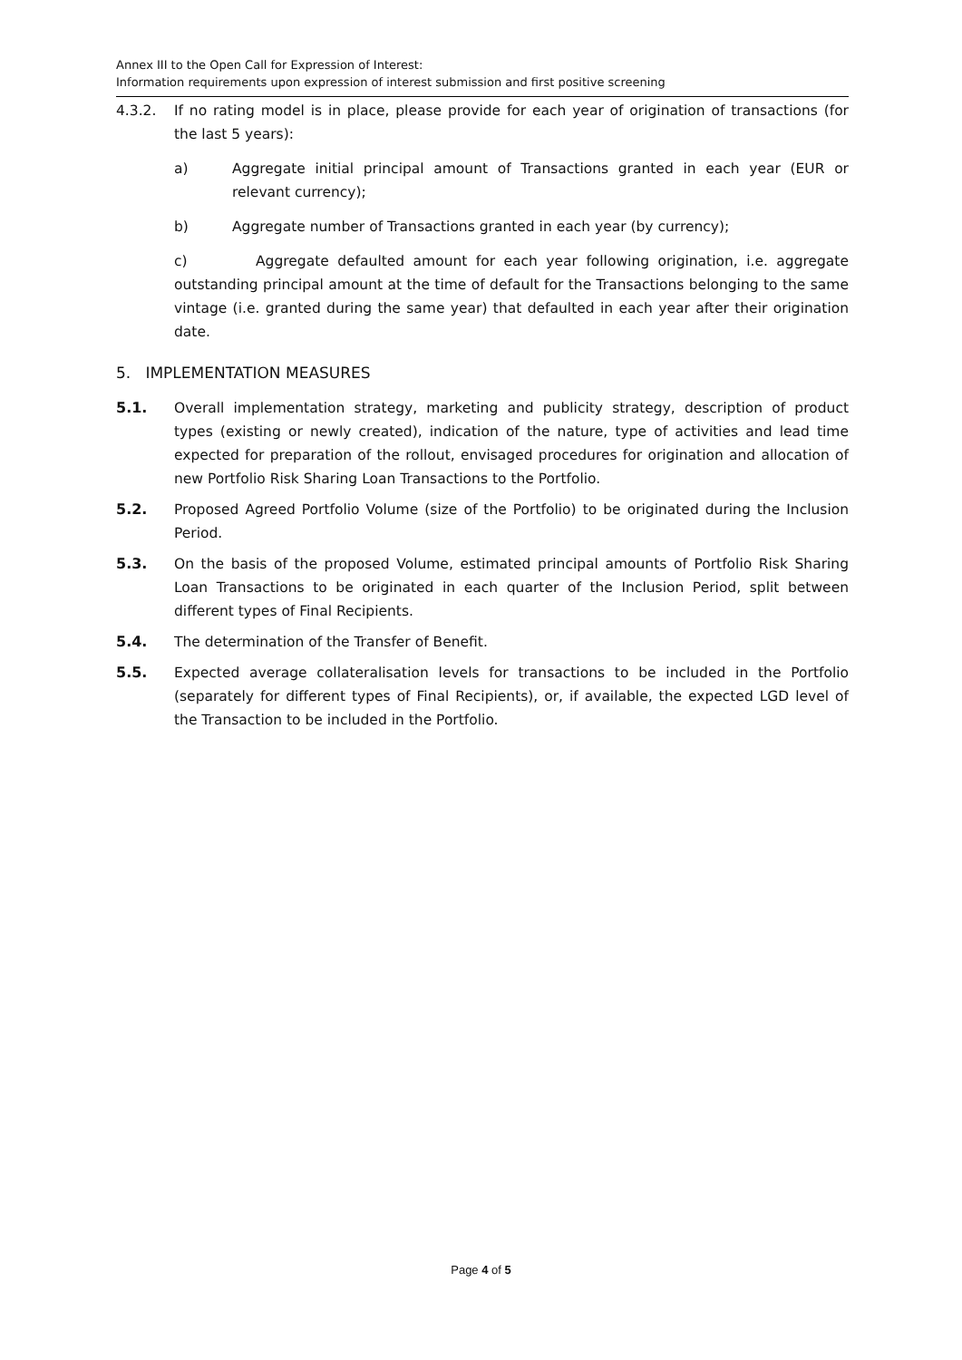Annex III to the Open Call for Expression of Interest:
Information requirements upon expression of interest submission and first positive screening
4.3.2. If no rating model is in place, please provide for each year of origination of transactions (for the last 5 years):
a) Aggregate initial principal amount of Transactions granted in each year (EUR or relevant currency);
b) Aggregate number of Transactions granted in each year (by currency);
c) Aggregate defaulted amount for each year following origination, i.e. aggregate outstanding principal amount at the time of default for the Transactions belonging to the same vintage (i.e. granted during the same year) that defaulted in each year after their origination date.
5. IMPLEMENTATION MEASURES
5.1. Overall implementation strategy, marketing and publicity strategy, description of product types (existing or newly created), indication of the nature, type of activities and lead time expected for preparation of the rollout, envisaged procedures for origination and allocation of new Portfolio Risk Sharing Loan Transactions to the Portfolio.
5.2. Proposed Agreed Portfolio Volume (size of the Portfolio) to be originated during the Inclusion Period.
5.3. On the basis of the proposed Volume, estimated principal amounts of Portfolio Risk Sharing Loan Transactions to be originated in each quarter of the Inclusion Period, split between different types of Final Recipients.
5.4. The determination of the Transfer of Benefit.
5.5. Expected average collateralisation levels for transactions to be included in the Portfolio (separately for different types of Final Recipients), or, if available, the expected LGD level of the Transaction to be included in the Portfolio.
Page 4 of 5